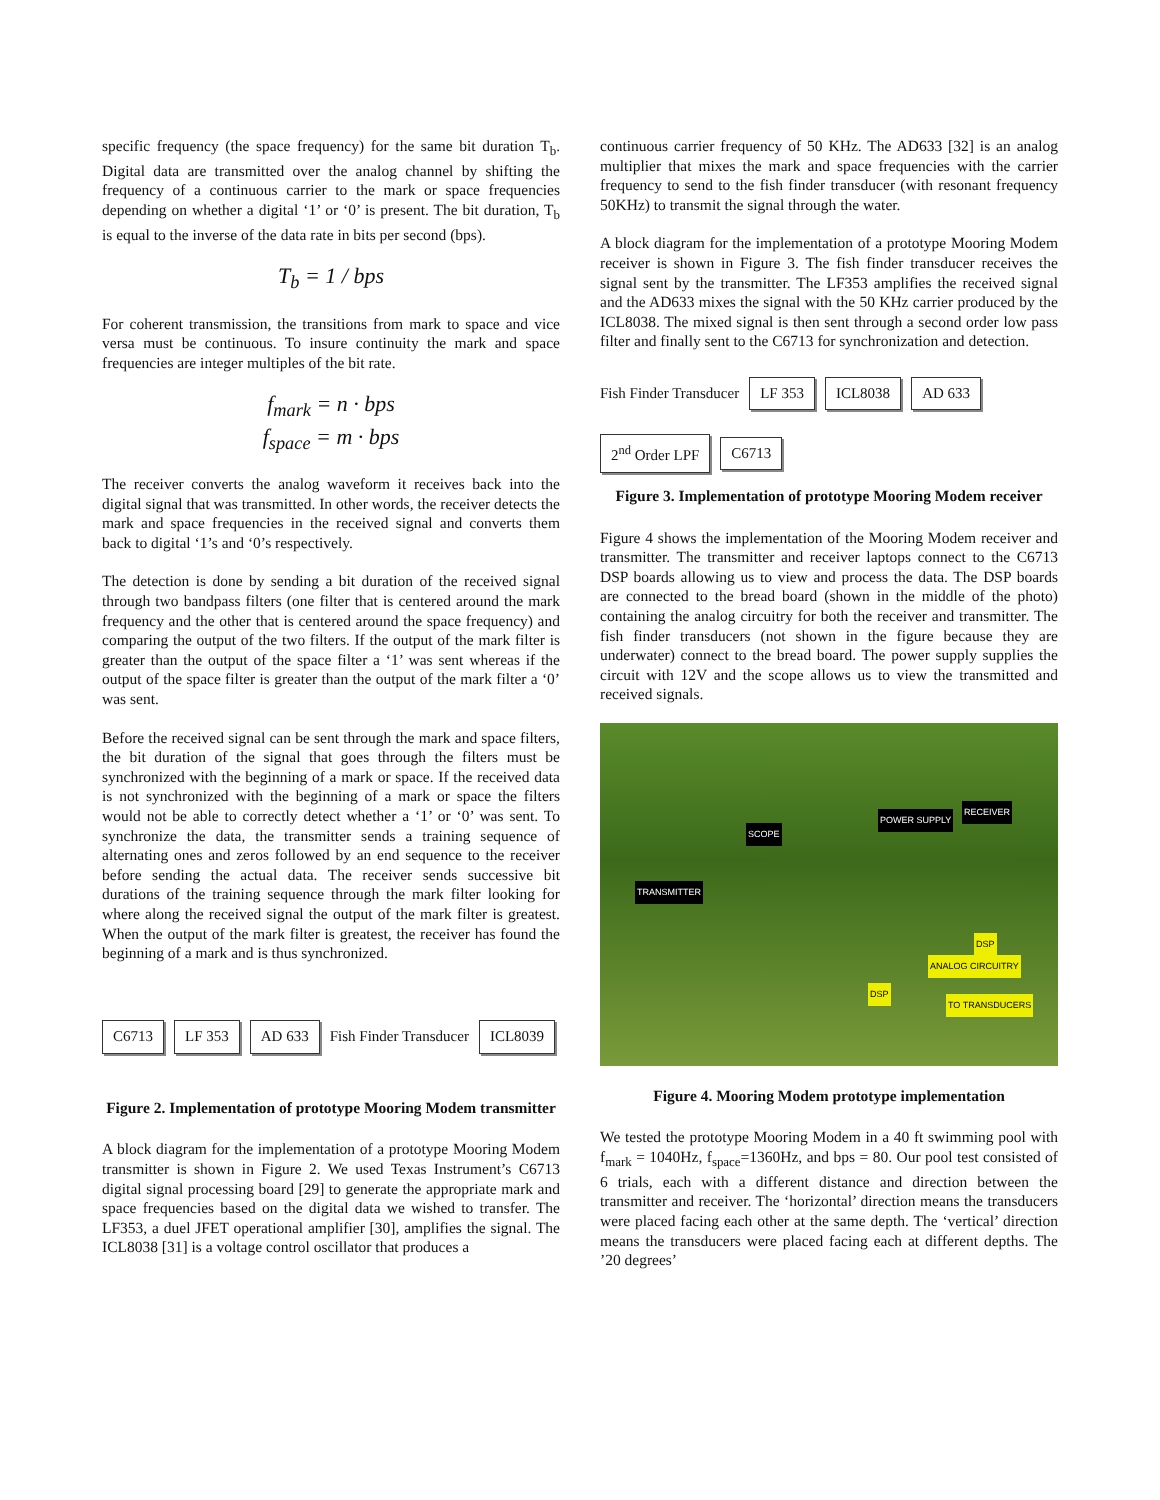specific frequency (the space frequency) for the same bit duration T<sub>b</sub>. Digital data are transmitted over the analog channel by shifting the frequency of a continuous carrier to the mark or space frequencies depending on whether a digital ‘1’ or ‘0’ is present. The bit duration, T<sub>b</sub> is equal to the inverse of the data rate in bits per second (bps).
T<sub>b</sub> = 1 / bps
For coherent transmission, the transitions from mark to space and vice versa must be continuous. To insure continuity the mark and space frequencies are integer multiples of the bit rate.
f<sub>mark</sub> = n · bps
f<sub>space</sub> = m · bps
The receiver converts the analog waveform it receives back into the digital signal that was transmitted. In other words, the receiver detects the mark and space frequencies in the received signal and converts them back to digital ‘1’s and ‘0’s respectively.
The detection is done by sending a bit duration of the received signal through two bandpass filters (one filter that is centered around the mark frequency and the other that is centered around the space frequency) and comparing the output of the two filters. If the output of the mark filter is greater than the output of the space filter a ‘1’ was sent whereas if the output of the space filter is greater than the output of the mark filter a ‘0’ was sent.
Before the received signal can be sent through the mark and space filters, the bit duration of the signal that goes through the filters must be synchronized with the beginning of a mark or space. If the received data is not synchronized with the beginning of a mark or space the filters would not be able to correctly detect whether a ‘1’ or ‘0’ was sent. To synchronize the data, the transmitter sends a training sequence of alternating ones and zeros followed by an end sequence to the receiver before sending the actual data. The receiver sends successive bit durations of the training sequence through the mark filter looking for where along the received signal the output of the mark filter is greatest. When the output of the mark filter is greatest, the receiver has found the beginning of a mark and is thus synchronized.
C6713 LF 353 AD 633 Fish Finder Transducer ICL8039
Figure 2. Implementation of prototype Mooring Modem transmitter
A block diagram for the implementation of a prototype Mooring Modem transmitter is shown in Figure 2. We used Texas Instrument’s C6713 digital signal processing board [29] to generate the appropriate mark and space frequencies based on the digital data we wished to transfer. The LF353, a duel JFET operational amplifier [30], amplifies the signal. The ICL8038 [31] is a voltage control oscillator that produces a
continuous carrier frequency of 50 KHz. The AD633 [32] is an analog multiplier that mixes the mark and space frequencies with the carrier frequency to send to the fish finder transducer (with resonant frequency 50KHz) to transmit the signal through the water.
A block diagram for the implementation of a prototype Mooring Modem receiver is shown in Figure 3. The fish finder transducer receives the signal sent by the transmitter. The LF353 amplifies the received signal and the AD633 mixes the signal with the 50 KHz carrier produced by the ICL8038. The mixed signal is then sent through a second order low pass filter and finally sent to the C6713 for synchronization and detection.
Fish Finder Transducer LF 353 ICL8038 AD 633 2<sup>nd</sup> Order LPF C6713
Figure 3. Implementation of prototype Mooring Modem receiver
Figure 4 shows the implementation of the Mooring Modem receiver and transmitter. The transmitter and receiver laptops connect to the C6713 DSP boards allowing us to view and process the data. The DSP boards are connected to the bread board (shown in the middle of the photo) containing the analog circuitry for both the receiver and transmitter. The fish finder transducers (not shown in the figure because they are underwater) connect to the bread board. The power supply supplies the circuit with 12V and the scope allows us to view the transmitted and received signals.
SCOPE
POWER SUPPLY
RECEIVER
TRANSMITTER
DSP
ANALOG CIRCUITRY
DSP
TO TRANSDUCERS
Figure 4. Mooring Modem prototype implementation
We tested the prototype Mooring Modem in a 40 ft swimming pool with f<sub>mark</sub> = 1040Hz, f<sub>space</sub>=1360Hz, and bps = 80. Our pool test consisted of 6 trials, each with a different distance and direction between the transmitter and receiver. The ‘horizontal’ direction means the transducers were placed facing each other at the same depth. The ‘vertical’ direction means the transducers were placed facing each at different depths. The ’20 degrees’